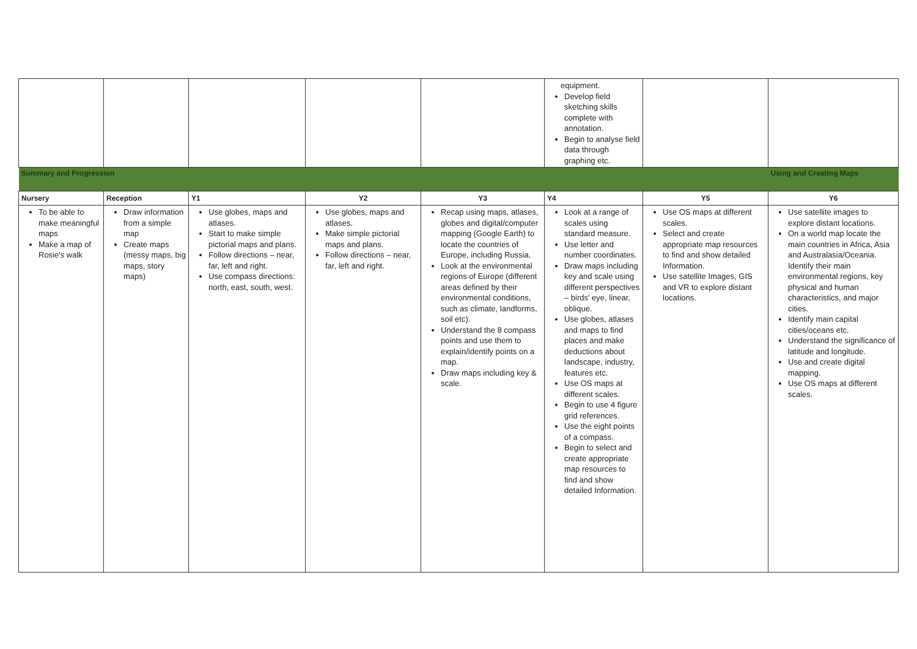| | | | | | equipment. Develop field sketching skills complete with annotation. Begin to analyse field data through graphing etc. | | |
| Summary and Progression | | | | | | | Using and Creating Maps |
| Nursery | Reception | Y1 | Y2 | Y3 | Y4 | Y5 | Y6 |
| To be able to make meaningful maps Make a map of Rosie's walk | Draw information from a simple map Create maps (messy maps, big maps, story maps) | Use globes, maps and atlases. Start to make simple pictorial maps and plans. Follow directions – near, far, left and right. Use compass directions: north, east, south, west. | Use globes, maps and atlases. Make simple pictorial maps and plans. Follow directions – near, far, left and right. | Recap using maps, atlases, globes and digital/computer mapping (Google Earth) to locate the countries of Europe, including Russia. Look at the environmental regions of Europe (different areas defined by their environmental conditions, such as climate, landforms, soil etc). Understand the 8 compass points and use them to explain/identify points on a map. Draw maps including key & scale. | Look at a range of scales using standard measure. Use letter and number coordinates. Draw maps including key and scale using different perspectives – birds' eye, linear, oblique. Use globes, atlases and maps to find places and make deductions about landscape, industry, features etc. Use OS maps at different scales. Begin to use 4 figure grid references. Use the eight points of a compass. Begin to select and create appropriate map resources to find and show detailed Information. | Use OS maps at different scales. Select and create appropriate map resources to find and show detailed Information. Use satellite Images, GIS and VR to explore distant locations. | Use satellite images to explore distant locations. On a world map locate the main countries in Africa, Asia and Australasia/Oceania. Identify their main environmental regions, key physical and human characteristics, and major cities. Identify main capital cities/oceans etc. Understand the significance of latitude and longitude. Use and create digital mapping. Use OS maps at different scales. |